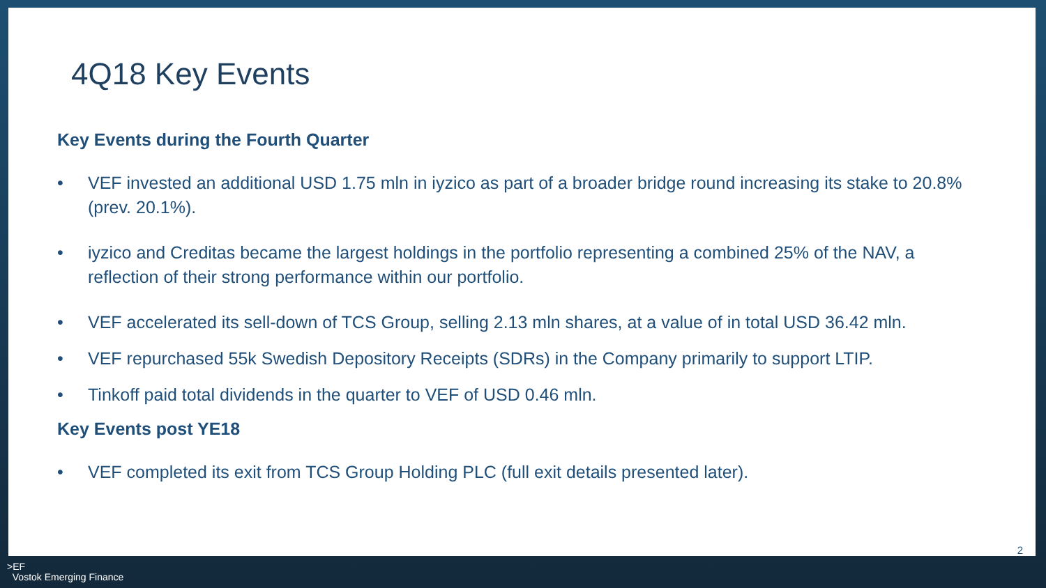4Q18 Key Events
Key Events during the Fourth Quarter
• VEF invested an additional USD 1.75 mln in iyzico as part of a broader bridge round increasing its stake to 20.8% (prev. 20.1%).
• iyzico and Creditas became the largest holdings in the portfolio representing a combined 25% of the NAV, a reflection of their strong performance within our portfolio.
• VEF accelerated its sell-down of TCS Group, selling 2.13 mln shares, at a value of in total USD 36.42 mln.
• VEF repurchased 55k Swedish Depository Receipts (SDRs) in the Company primarily to support LTIP.
• Tinkoff paid total dividends in the quarter to VEF of USD 0.46 mln.
Key Events post YE18
• VEF completed its exit from TCS Group Holding PLC (full exit details presented later).
2
>EF
Vostok Emerging Finance